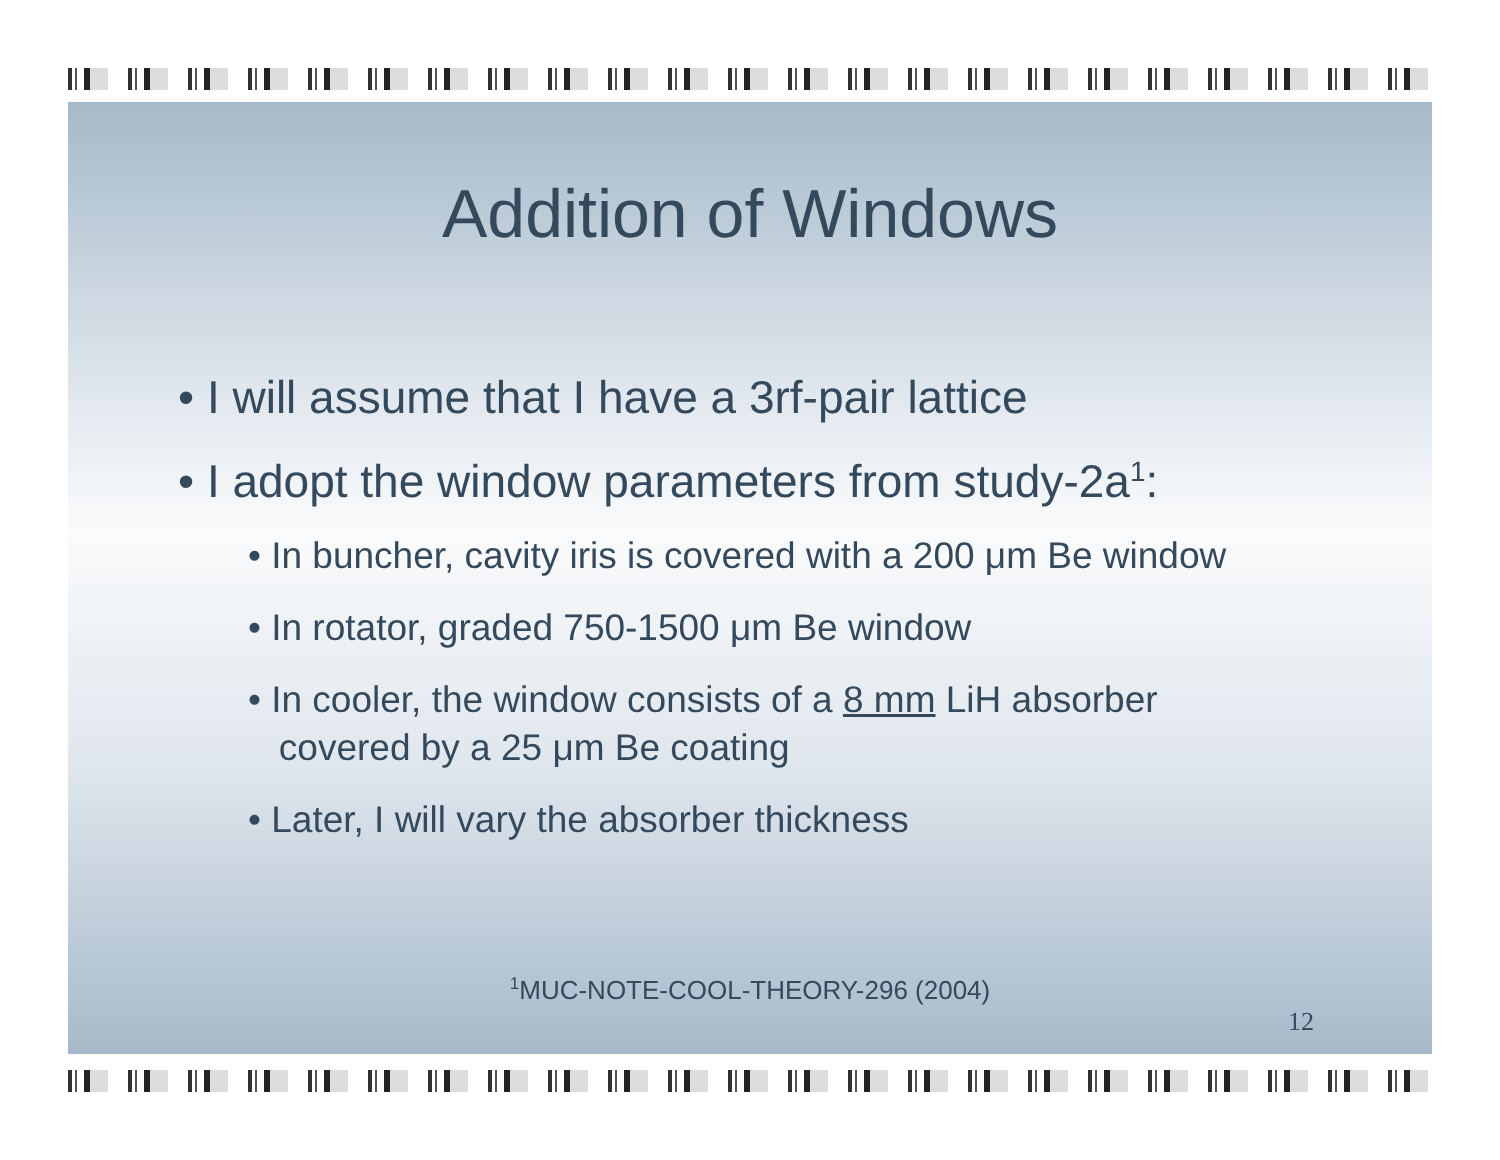Addition of Windows
• I will assume that I have a 3rf-pair lattice
• I adopt the window parameters from study-2a<sup>1</sup>:
• In buncher, cavity iris is covered with a 200 μm Be window
• In rotator, graded 750-1500 μm Be window
• In cooler, the window consists of a 8 mm LiH absorber
covered by a 25 μm Be coating
• Later, I will vary the absorber thickness
<sup>1</sup> MUC-NOTE-COOL-THEORY-296 (2004)
12